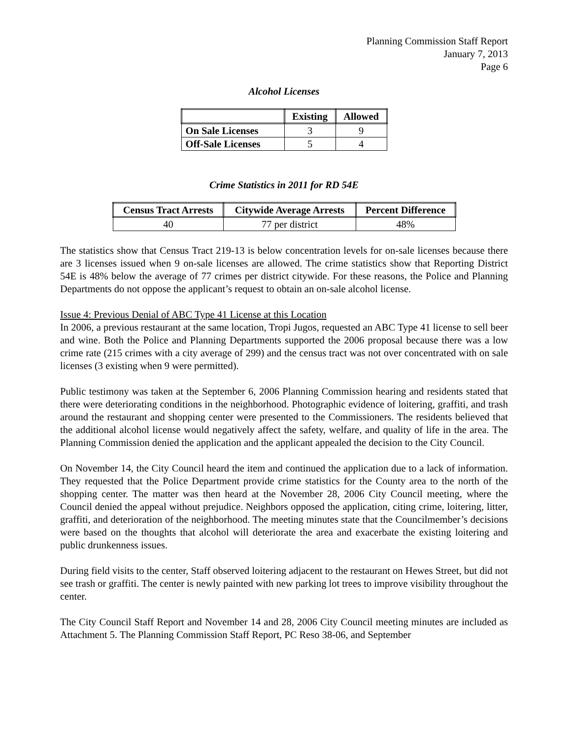Planning Commission Staff Report
January 7, 2013
Page 6
Alcohol Licenses
| | Existing | Allowed |
| --- | --- | --- |
| On Sale Licenses | 3 | 9 |
| Off-Sale Licenses | 5 | 4 |
Crime Statistics in 2011 for RD 54E
| Census Tract Arrests | Citywide Average Arrests | Percent Difference |
| --- | --- | --- |
| 40 | 77 per district | 48% |
The statistics show that Census Tract 219-13 is below concentration levels for on-sale licenses because there are 3 licenses issued when 9 on-sale licenses are allowed. The crime statistics show that Reporting District 54E is 48% below the average of 77 crimes per district citywide. For these reasons, the Police and Planning Departments do not oppose the applicant’s request to obtain an on-sale alcohol license.
Issue 4: Previous Denial of ABC Type 41 License at this Location
In 2006, a previous restaurant at the same location, Tropi Jugos, requested an ABC Type 41 license to sell beer and wine. Both the Police and Planning Departments supported the 2006 proposal because there was a low crime rate (215 crimes with a city average of 299) and the census tract was not over concentrated with on sale licenses (3 existing when 9 were permitted).
Public testimony was taken at the September 6, 2006 Planning Commission hearing and residents stated that there were deteriorating conditions in the neighborhood. Photographic evidence of loitering, graffiti, and trash around the restaurant and shopping center were presented to the Commissioners. The residents believed that the additional alcohol license would negatively affect the safety, welfare, and quality of life in the area. The Planning Commission denied the application and the applicant appealed the decision to the City Council.
On November 14, the City Council heard the item and continued the application due to a lack of information. They requested that the Police Department provide crime statistics for the County area to the north of the shopping center. The matter was then heard at the November 28, 2006 City Council meeting, where the Council denied the appeal without prejudice. Neighbors opposed the application, citing crime, loitering, litter, graffiti, and deterioration of the neighborhood. The meeting minutes state that the Councilmember’s decisions were based on the thoughts that alcohol will deteriorate the area and exacerbate the existing loitering and public drunkenness issues.
During field visits to the center, Staff observed loitering adjacent to the restaurant on Hewes Street, but did not see trash or graffiti. The center is newly painted with new parking lot trees to improve visibility throughout the center.
The City Council Staff Report and November 14 and 28, 2006 City Council meeting minutes are included as Attachment 5. The Planning Commission Staff Report, PC Reso 38-06, and September